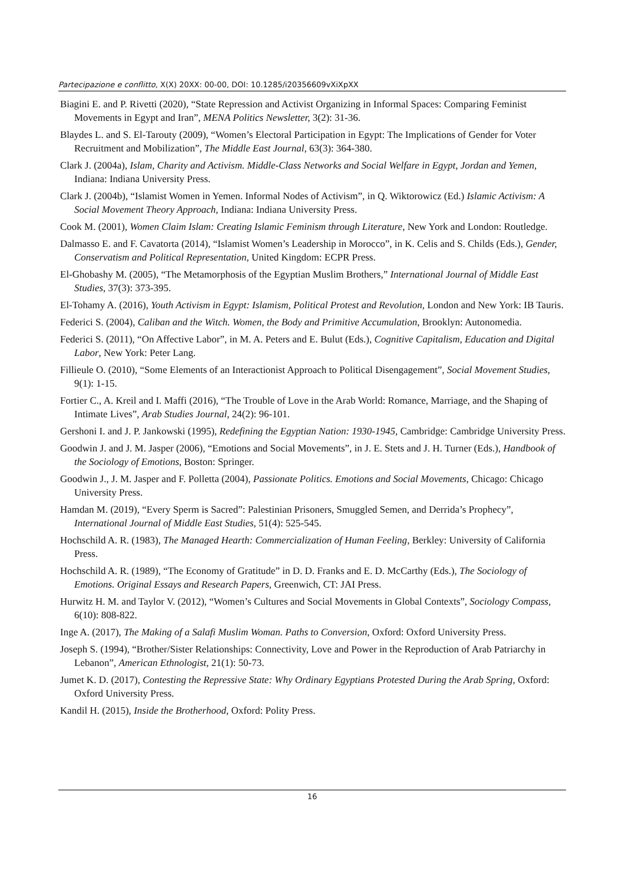Partecipazione e conflitto, X(X) 20XX: 00-00, DOI: 10.1285/i20356609vXiXpXX
Biagini E. and P. Rivetti (2020), “State Repression and Activist Organizing in Informal Spaces: Comparing Feminist Movements in Egypt and Iran”, MENA Politics Newsletter, 3(2): 31-36.
Blaydes L. and S. El-Tarouty (2009), “Women’s Electoral Participation in Egypt: The Implications of Gender for Voter Recruitment and Mobilization”, The Middle East Journal, 63(3): 364-380.
Clark J. (2004a), Islam, Charity and Activism. Middle-Class Networks and Social Welfare in Egypt, Jordan and Yemen, Indiana: Indiana University Press.
Clark J. (2004b), “Islamist Women in Yemen. Informal Nodes of Activism”, in Q. Wiktorowicz (Ed.) Islamic Activism: A Social Movement Theory Approach, Indiana: Indiana University Press.
Cook M. (2001), Women Claim Islam: Creating Islamic Feminism through Literature, New York and London: Routledge.
Dalmasso E. and F. Cavatorta (2014), “Islamist Women’s Leadership in Morocco”, in K. Celis and S. Childs (Eds.), Gender, Conservatism and Political Representation, United Kingdom: ECPR Press.
El-Ghobashy M. (2005), “The Metamorphosis of the Egyptian Muslim Brothers,” International Journal of Middle East Studies, 37(3): 373-395.
El-Tohamy A. (2016), Youth Activism in Egypt: Islamism, Political Protest and Revolution, London and New York: IB Tauris.
Federici S. (2004), Caliban and the Witch. Women, the Body and Primitive Accumulation, Brooklyn: Autonomedia.
Federici S. (2011), “On Affective Labor”, in M. A. Peters and E. Bulut (Eds.), Cognitive Capitalism, Education and Digital Labor, New York: Peter Lang.
Fillieule O. (2010), “Some Elements of an Interactionist Approach to Political Disengagement”, Social Movement Studies, 9(1): 1-15.
Fortier C., A. Kreil and I. Maffi (2016), “The Trouble of Love in the Arab World: Romance, Marriage, and the Shaping of Intimate Lives”, Arab Studies Journal, 24(2): 96-101.
Gershoni I. and J. P. Jankowski (1995), Redefining the Egyptian Nation: 1930-1945, Cambridge: Cambridge University Press.
Goodwin J. and J. M. Jasper (2006), “Emotions and Social Movements”, in J. E. Stets and J. H. Turner (Eds.), Handbook of the Sociology of Emotions, Boston: Springer.
Goodwin J., J. M. Jasper and F. Polletta (2004), Passionate Politics. Emotions and Social Movements, Chicago: Chicago University Press.
Hamdan M. (2019), “Every Sperm is Sacred”: Palestinian Prisoners, Smuggled Semen, and Derrida’s Prophecy”, International Journal of Middle East Studies, 51(4): 525-545.
Hochschild A. R. (1983), The Managed Hearth: Commercialization of Human Feeling, Berkley: University of California Press.
Hochschild A. R. (1989), “The Economy of Gratitude” in D. D. Franks and E. D. McCarthy (Eds.), The Sociology of Emotions. Original Essays and Research Papers, Greenwich, CT: JAI Press.
Hurwitz H. M. and Taylor V. (2012), “Women’s Cultures and Social Movements in Global Contexts”, Sociology Compass, 6(10): 808-822.
Inge A. (2017), The Making of a Salafi Muslim Woman. Paths to Conversion, Oxford: Oxford University Press.
Joseph S. (1994), “Brother/Sister Relationships: Connectivity, Love and Power in the Reproduction of Arab Patriarchy in Lebanon”, American Ethnologist, 21(1): 50-73.
Jumet K. D. (2017), Contesting the Repressive State: Why Ordinary Egyptians Protested During the Arab Spring, Oxford: Oxford University Press.
Kandil H. (2015), Inside the Brotherhood, Oxford: Polity Press.
16